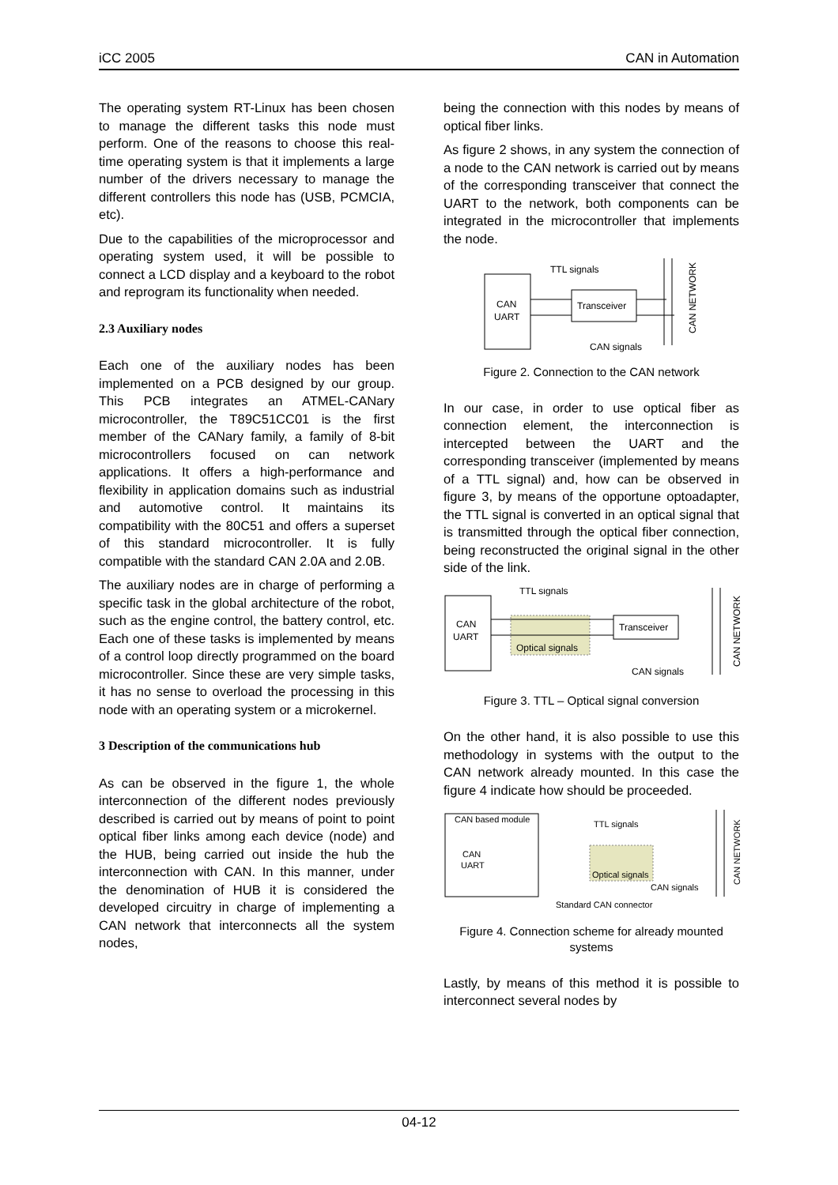iCC 2005 CAN in Automation
The operating system RT-Linux has been chosen to manage the different tasks this node must perform. One of the reasons to choose this real-time operating system is that it implements a large number of the drivers necessary to manage the different controllers this node has (USB, PCMCIA, etc).
Due to the capabilities of the microprocessor and operating system used, it will be possible to connect a LCD display and a keyboard to the robot and reprogram its functionality when needed.
2.3 Auxiliary nodes
Each one of the auxiliary nodes has been implemented on a PCB designed by our group. This PCB integrates an ATMEL-CANary microcontroller, the T89C51CC01 is the first member of the CANary family, a family of 8-bit microcontrollers focused on can network applications. It offers a high-performance and flexibility in application domains such as industrial and automotive control. It maintains its compatibility with the 80C51 and offers a superset of this standard microcontroller. It is fully compatible with the standard CAN 2.0A and 2.0B.
The auxiliary nodes are in charge of performing a specific task in the global architecture of the robot, such as the engine control, the battery control, etc. Each one of these tasks is implemented by means of a control loop directly programmed on the board microcontroller. Since these are very simple tasks, it has no sense to overload the processing in this node with an operating system or a microkernel.
3 Description of the communications hub
As can be observed in the figure 1, the whole interconnection of the different nodes previously described is carried out by means of point to point optical fiber links among each device (node) and the HUB, being carried out inside the hub the interconnection with CAN. In this manner, under the denomination of HUB it is considered the developed circuitry in charge of implementing a CAN network that interconnects all the system nodes,
being the connection with this nodes by means of optical fiber links.
As figure 2 shows, in any system the connection of a node to the CAN network is carried out by means of the corresponding transceiver that connect the UART to the network, both components can be integrated in the microcontroller that implements the node.
CAN
UART
Transceiver
TTL signals
CAN signals
CAN NETWORK
Figure 2. Connection to the CAN network
In our case, in order to use optical fiber as connection element, the interconnection is intercepted between the UART and the corresponding transceiver (implemented by means of a TTL signal) and, how can be observed in figure 3, by means of the opportune optoadapter, the TTL signal is converted in an optical signal that is transmitted through the optical fiber connection, being reconstructed the original signal in the other side of the link.
CAN
UART
Optical signals
Transceiver
TTL signals
CAN signals
CAN NETWORK
Figure 3. TTL – Optical signal conversion
On the other hand, it is also possible to use this methodology in systems with the output to the CAN network already mounted. In this case the figure 4 indicate how should be proceeded.
CAN based module
CAN
UART
Optical signals
TTL signals
CAN signals
Standard CAN connector
CAN NETWORK
Figure 4. Connection scheme for already mounted systems
Lastly, by means of this method it is possible to interconnect several nodes by
04-12